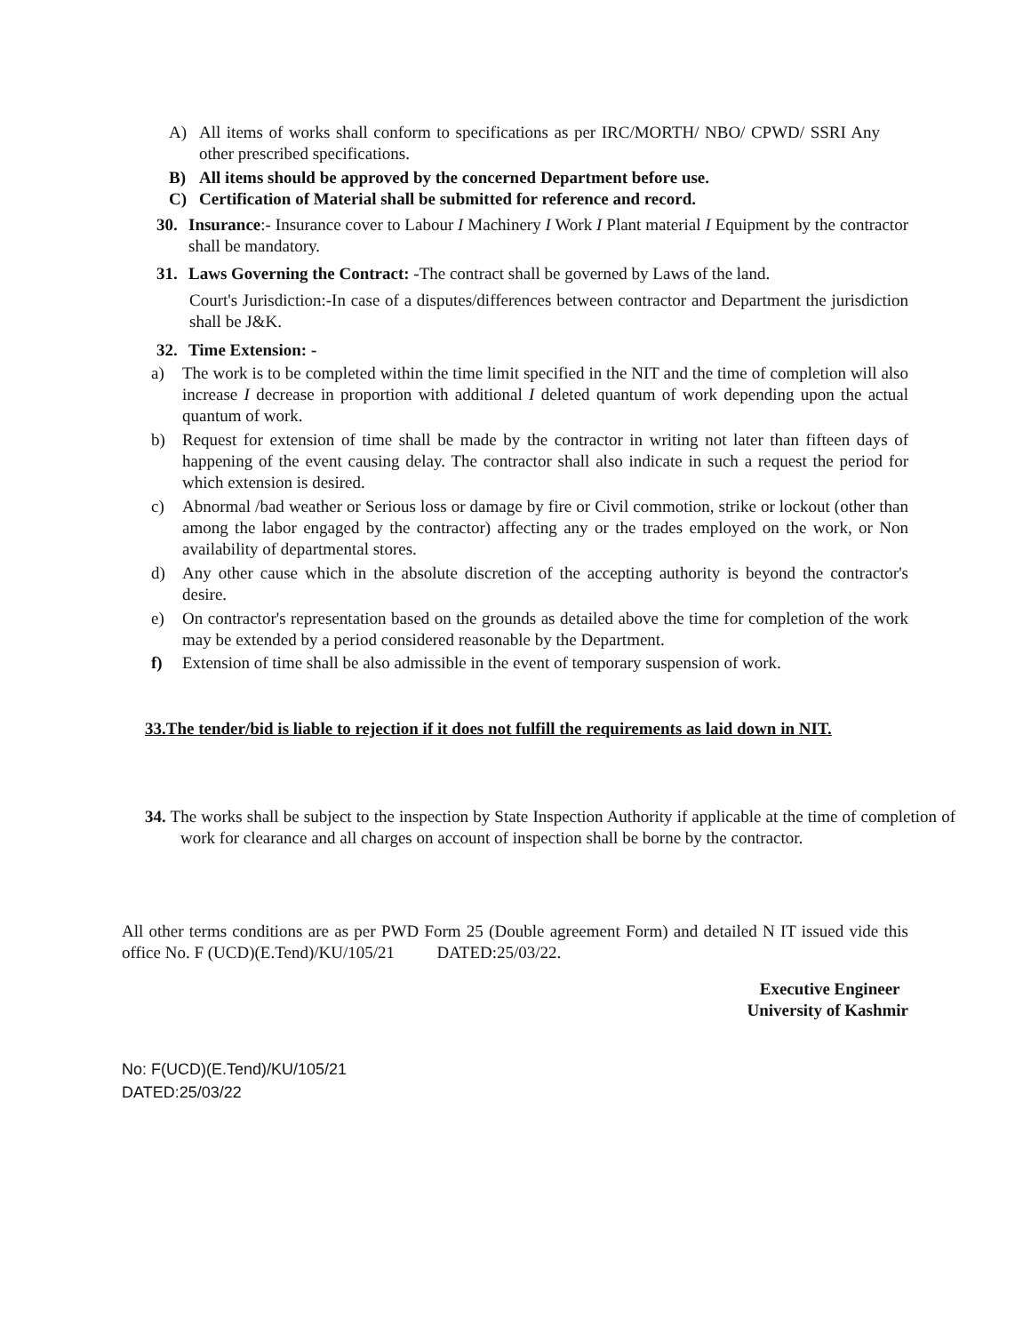A) All items of works shall conform to specifications as per IRC/MORTH/ NBO/ CPWD/ SSRI Any other prescribed specifications.
B) All items should be approved by the concerned Department before use.
C) Certification of Material shall be submitted for reference and record.
30. Insurance:- Insurance cover to Labour I Machinery I Work I Plant material I Equipment by the contractor shall be mandatory.
31. Laws Governing the Contract: -The contract shall be governed by Laws of the land.
Court's Jurisdiction:-In case of a disputes/differences between contractor and Department the jurisdiction shall be J&K.
32. Time Extension: -
a) The work is to be completed within the time limit specified in the NIT and the time of completion will also increase I decrease in proportion with additional I deleted quantum of work depending upon the actual quantum of work.
b) Request for extension of time shall be made by the contractor in writing not later than fifteen days of happening of the event causing delay. The contractor shall also indicate in such a request the period for which extension is desired.
c) Abnormal /bad weather or Serious loss or damage by fire or Civil commotion, strike or lockout (other than among the labor engaged by the contractor) affecting any or the trades employed on the work, or Non availability of departmental stores.
d) Any other cause which in the absolute discretion of the accepting authority is beyond the contractor's desire.
e) On contractor's representation based on the grounds as detailed above the time for completion of the work may be extended by a period considered reasonable by the Department.
f) Extension of time shall be also admissible in the event of temporary suspension of work.
33.The tender/bid is liable to rejection if it does not fulfill the requirements as laid down in NIT.
34. The works shall be subject to the inspection by State Inspection Authority if applicable at the time of completion of work for clearance and all charges on account of inspection shall be borne by the contractor.
All other terms conditions are as per PWD Form 25 (Double agreement Form) and detailed N IT issued vide this office No. F (UCD)(E.Tend)/KU/105/21 DATED:25/03/22.
Executive Engineer
University of Kashmir
No: F(UCD)(E.Tend)/KU/105/21
DATED:25/03/22